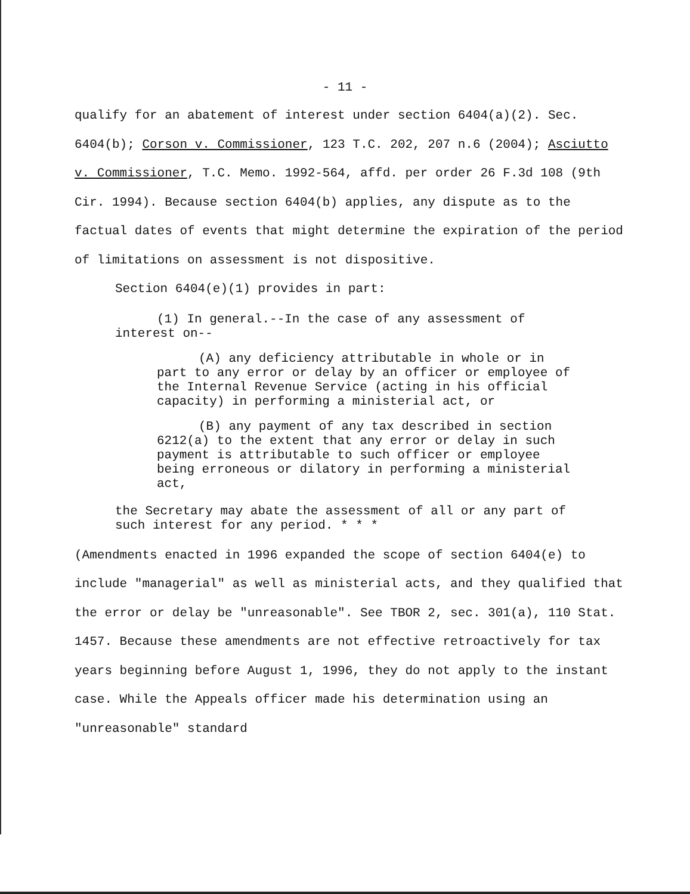- 11 -
qualify for an abatement of interest under section 6404(a)(2). Sec. 6404(b); Corson v. Commissioner, 123 T.C. 202, 207 n.6 (2004); Asciutto v. Commissioner, T.C. Memo. 1992-564, affd. per order 26 F.3d 108 (9th Cir. 1994). Because section 6404(b) applies, any dispute as to the factual dates of events that might determine the expiration of the period of limitations on assessment is not dispositive.
Section 6404(e)(1) provides in part:
(1) In general.--In the case of any assessment of interest on--
(A) any deficiency attributable in whole or in part to any error or delay by an officer or employee of the Internal Revenue Service (acting in his official capacity) in performing a ministerial act, or
(B) any payment of any tax described in section 6212(a) to the extent that any error or delay in such payment is attributable to such officer or employee being erroneous or dilatory in performing a ministerial act,
the Secretary may abate the assessment of all or any part of such interest for any period. * * *
(Amendments enacted in 1996 expanded the scope of section 6404(e) to include "managerial" as well as ministerial acts, and they qualified that the error or delay be "unreasonable". See TBOR 2, sec. 301(a), 110 Stat. 1457. Because these amendments are not effective retroactively for tax years beginning before August 1, 1996, they do not apply to the instant case. While the Appeals officer made his determination using an "unreasonable" standard